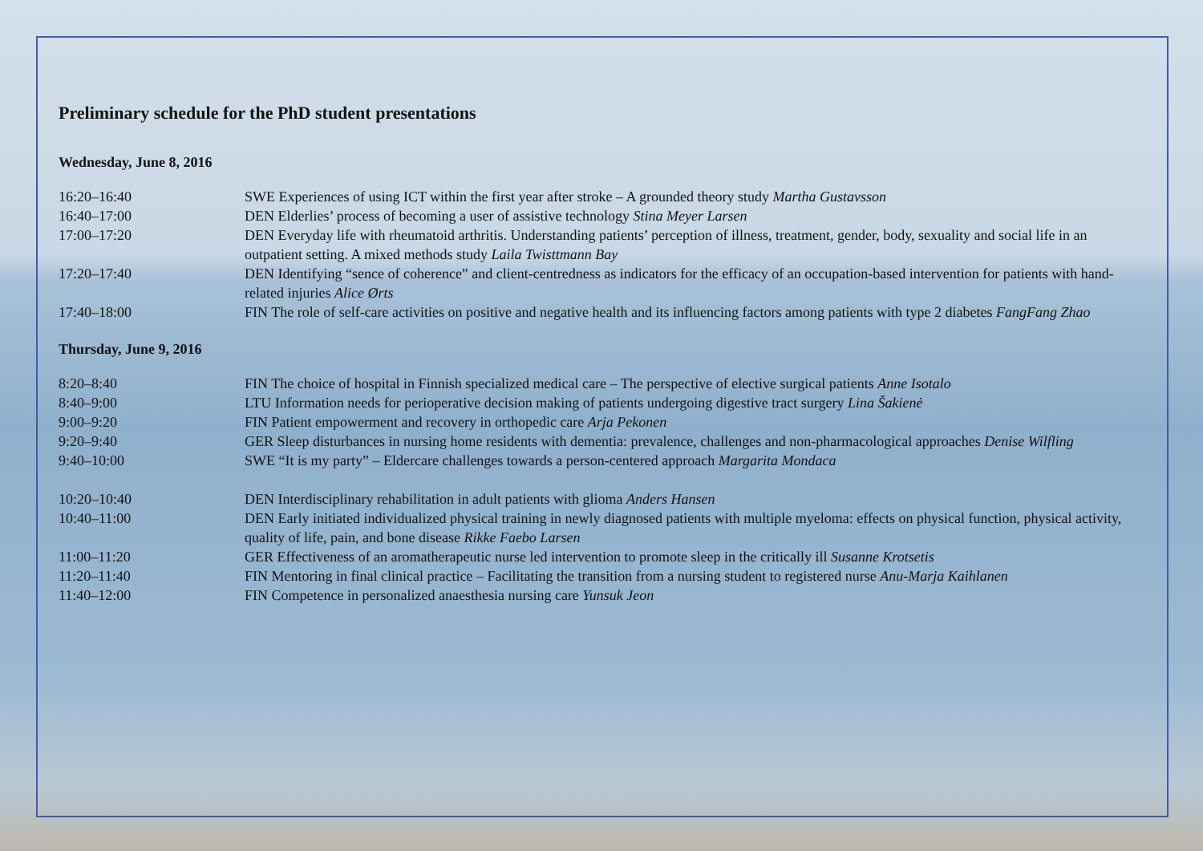Preliminary schedule for the PhD student presentations
Wednesday, June 8, 2016
| 16:20–16:40 | SWE Experiences of using ICT within the first year after stroke – A grounded theory study Martha Gustavsson |
| 16:40–17:00 | DEN Elderlies’ process of becoming a user of assistive technology Stina Meyer Larsen |
| 17:00–17:20 | DEN Everyday life with rheumatoid arthritis. Understanding patients’ perception of illness, treatment, gender, body, sexuality and social life in an outpatient setting. A mixed methods study Laila Twisttmann Bay |
| 17:20–17:40 | DEN Identifying “sence of coherence” and client-centredness as indicators for the efficacy of an occupation-based intervention for patients with hand-related injuries Alice Ørts |
| 17:40–18:00 | FIN The role of self-care activities on positive and negative health and its influencing factors among patients with type 2 diabetes FangFang Zhao |
Thursday, June 9, 2016
| 8:20–8:40 | FIN The choice of hospital in Finnish specialized medical care – The perspective of elective surgical patients Anne Isotalo |
| 8:40–9:00 | LTU Information needs for perioperative decision making of patients undergoing digestive tract surgery Lina Šakienė |
| 9:00–9:20 | FIN Patient empowerment and recovery in orthopedic care Arja Pekonen |
| 9:20–9:40 | GER Sleep disturbances in nursing home residents with dementia: prevalence, challenges and non-pharmacological approaches Denise Wilfling |
| 9:40–10:00 | SWE “It is my party” – Eldercare challenges towards a person-centered approach Margarita Mondaca |
| 10:20–10:40 | DEN Interdisciplinary rehabilitation in adult patients with glioma Anders Hansen |
| 10:40–11:00 | DEN Early initiated individualized physical training in newly diagnosed patients with multiple myeloma: effects on physical function, physical activity, quality of life, pain, and bone disease Rikke Faebo Larsen |
| 11:00–11:20 | GER Effectiveness of an aromatherapeutic nurse led intervention to promote sleep in the critically ill Susanne Krotsetis |
| 11:20–11:40 | FIN Mentoring in final clinical practice – Facilitating the transition from a nursing student to registered nurse Anu-Marja Kaihlanen |
| 11:40–12:00 | FIN Competence in personalized anaesthesia nursing care Yunsuk Jeon |